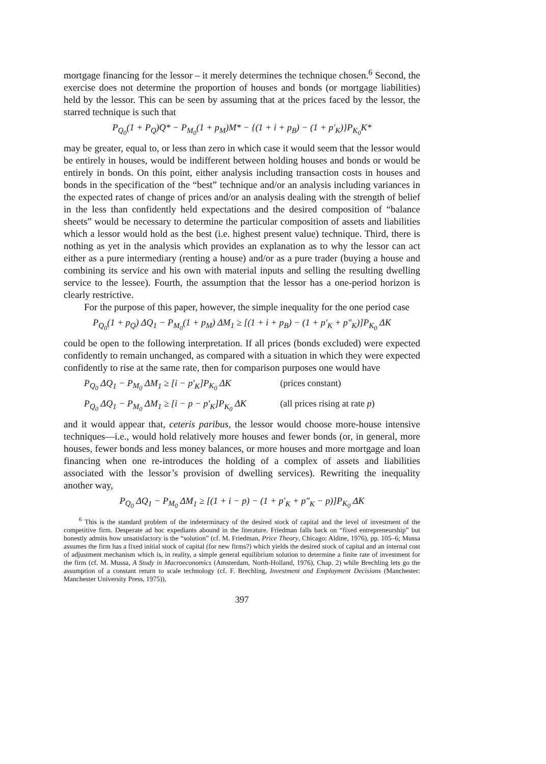mortgage financing for the lessor – it merely determines the technique chosen.<sup>6</sup> Second, the exercise does not determine the proportion of houses and bonds (or mortgage liabilities) held by the lessor. This can be seen by assuming that at the prices faced by the lessor, the starred technique is such that
P<sub>Q<sub>0</sub></sub>(1 + P<sub>Q</sub>)Q* − P<sub>M<sub>0</sub></sub>(1 + p<sub>M</sub>)M* − {(1 + i + p<sub>B</sub>) − (1 + p′<sub>K</sub>)}P<sub>K<sub>0</sub></sub>K*
may be greater, equal to, or less than zero in which case it would seem that the lessor would be entirely in houses, would be indifferent between holding houses and bonds or would be entirely in bonds. On this point, either analysis including transaction costs in houses and bonds in the specification of the “best” technique and/or an analysis including variances in the expected rates of change of prices and/or an analysis dealing with the strength of belief in the less than confidently held expectations and the desired composition of “balance sheets” would be necessary to determine the particular composition of assets and liabilities which a lessor would hold as the best (i.e. highest present value) technique. Third, there is nothing as yet in the analysis which provides an explanation as to why the lessor can act either as a pure intermediary (renting a house) and/or as a pure trader (buying a house and combining its service and his own with material inputs and selling the resulting dwelling service to the lessee). Fourth, the assumption that the lessor has a one-period horizon is clearly restrictive.
For the purpose of this paper, however, the simple inequality for the one period case
P<sub>Q<sub>0</sub></sub>(1 + p<sub>Q</sub>) ΔQ<sub>1</sub> − P<sub>M<sub>0</sub></sub>(1 + p<sub>M</sub>) ΔM<sub>1</sub> ≥ [(1 + i + p<sub>B</sub>) − (1 + p′<sub>K</sub> + p″<sub>K</sub>)]P<sub>K<sub>0</sub></sub> ΔK
could be open to the following interpretation. If all prices (bonds excluded) were expected confidently to remain unchanged, as compared with a situation in which they were expected confidently to rise at the same rate, then for comparison purposes one would have
P<sub>Q<sub>0</sub></sub> ΔQ<sub>1</sub> − P<sub>M<sub>0</sub></sub> ΔM<sub>1</sub> ≥ [i − p′<sub>K</sub>]P<sub>K<sub>0</sub></sub> ΔK (prices constant)
P<sub>Q<sub>0</sub></sub> ΔQ<sub>1</sub> − P<sub>M<sub>0</sub></sub> ΔM<sub>1</sub> ≥ [i − p − p′<sub>K</sub>]P<sub>K<sub>0</sub></sub> ΔK (all prices rising at rate p)
and it would appear that, ceteris paribus, the lessor would choose more-house intensive techniques—i.e., would hold relatively more houses and fewer bonds (or, in general, more houses, fewer bonds and less money balances, or more houses and more mortgage and loan financing when one re-introduces the holding of a complex of assets and liabilities associated with the lessor’s provision of dwelling services). Rewriting the inequality another way,
P<sub>Q<sub>0</sub></sub> ΔQ<sub>1</sub> − P<sub>M<sub>0</sub></sub> ΔM<sub>1</sub> ≥ [(1 + i − p) − (1 + p′<sub>K</sub> + p″<sub>K</sub> − p)]P<sub>K<sub>0</sub></sub> ΔK
<sup>6</sup> This is the standard problem of the indeterminacy of the desired stock of capital and the level of investment of the competitive firm. Desperate ad hoc expediants abound in the literature. Friedman falls back on “fixed entrepreneurship” but honestly admits how unsatisfactory is the “solution” (cf. M. Friedman, Price Theory, Chicago: Aldine, 1976), pp. 105–6; Mussa assumes the firm has a fixed initial stock of capital (for new firms?) which yields the desired stock of capital and an internal cost of adjustment mechanism which is, in reality, a simple general equilibrium solution to determine a finite rate of investment for the firm (cf. M. Mussa, A Study in Macroeconomics (Amsterdam, North-Holland, 1976), Chap. 2) while Brechling lets go the assumption of a constant return to scale technology (cf. F. Brechling, Investment and Employment Decisions (Manchester: Manchester University Press, 1975)).
397